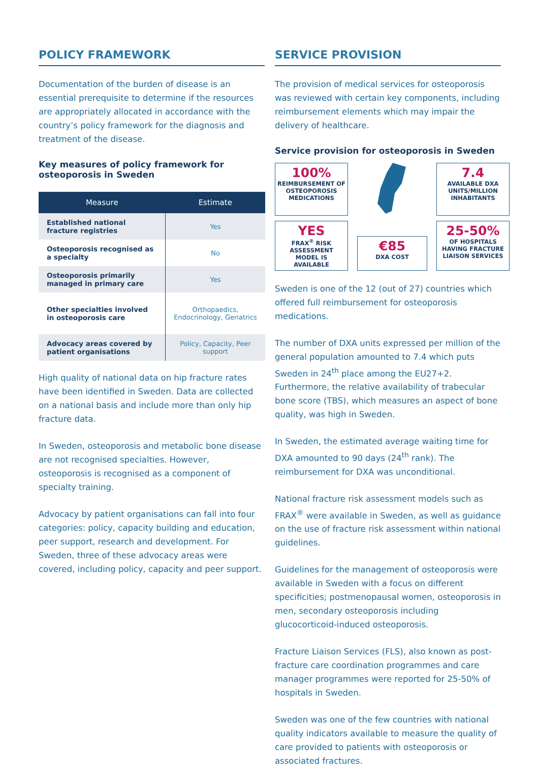POLICY FRAMEWORK
Documentation of the burden of disease is an essential prerequisite to determine if the resources are appropriately allocated in accordance with the country’s policy framework for the diagnosis and treatment of the disease.
Key measures of policy framework for osteoporosis in Sweden
| Measure | Estimate |
| --- | --- |
| Established national fracture registries | Yes |
| Osteoporosis recognised as a specialty | No |
| Osteoporosis primarily managed in primary care | Yes |
| Other specialties involved in osteoporosis care | Orthopaedics, Endocrinology, Geriatrics |
| Advocacy areas covered by patient organisations | Policy, Capacity, Peer support |
High quality of national data on hip fracture rates have been identified in Sweden. Data are collected on a national basis and include more than only hip fracture data.
In Sweden, osteoporosis and metabolic bone disease are not recognised specialties. However, osteoporosis is recognised as a component of specialty training.
Advocacy by patient organisations can fall into four categories: policy, capacity building and education, peer support, research and development. For Sweden, three of these advocacy areas were covered, including policy, capacity and peer support.
SERVICE PROVISION
The provision of medical services for osteoporosis was reviewed with certain key components, including reimbursement elements which may impair the delivery of healthcare.
Service provision for osteoporosis in Sweden
100%
REIMBURSEMENT OF OSTEOPOROSIS MEDICATIONS
7.4
AVAILABLE DXA UNITS/MILLION INHABITANTS
YES
FRAX<sup>®</sup> RISK ASSESSMENT MODEL IS AVAILABLE
€85
DXA COST
25-50%
OF HOSPITALS HAVING FRACTURE LIAISON SERVICES
Sweden is one of the 12 (out of 27) countries which offered full reimbursement for osteoporosis medications.
The number of DXA units expressed per million of the general population amounted to 7.4 which puts Sweden in 24<sup>th</sup> place among the EU27+2. Furthermore, the relative availability of trabecular bone score (TBS), which measures an aspect of bone quality, was high in Sweden.
In Sweden, the estimated average waiting time for DXA amounted to 90 days (24<sup>th</sup> rank). The reimbursement for DXA was unconditional.
National fracture risk assessment models such as FRAX<sup>®</sup> were available in Sweden, as well as guidance on the use of fracture risk assessment within national guidelines.
Guidelines for the management of osteoporosis were available in Sweden with a focus on different specificities; postmenopausal women, osteoporosis in men, secondary osteoporosis including glucocorticoid-induced osteoporosis.
Fracture Liaison Services (FLS), also known as post-fracture care coordination programmes and care manager programmes were reported for 25-50% of hospitals in Sweden.
Sweden was one of the few countries with national quality indicators available to measure the quality of care provided to patients with osteoporosis or associated fractures.